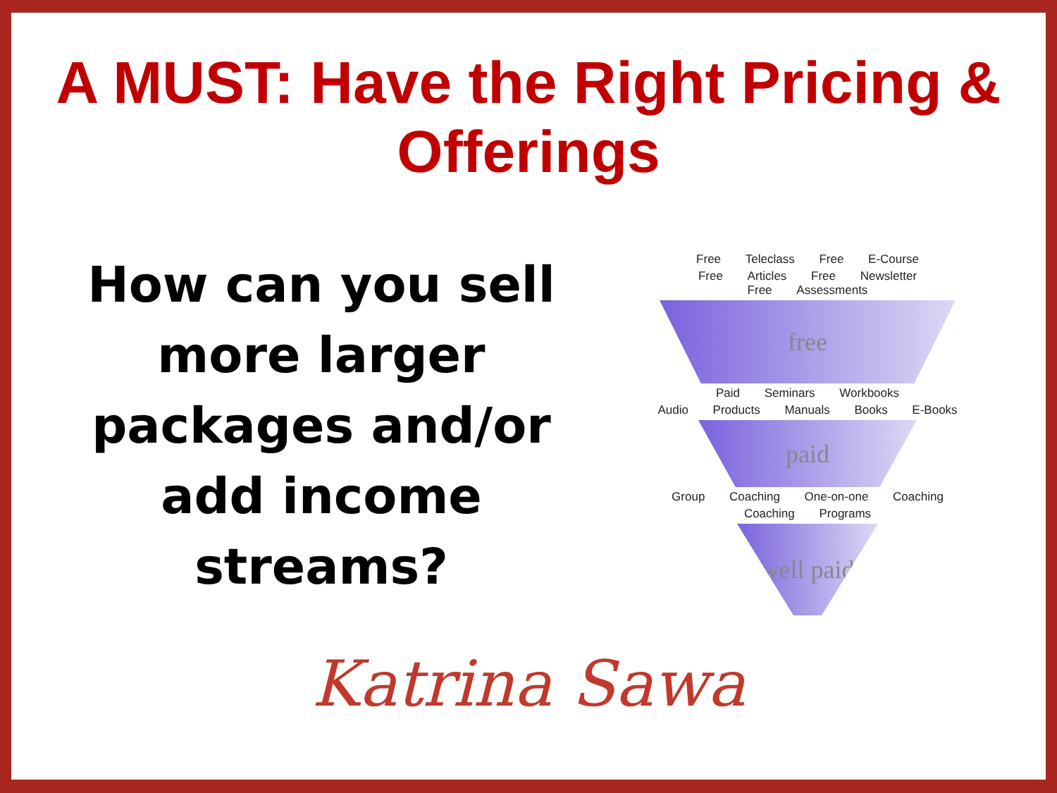A MUST: Have the Right Pricing & Offerings
How can you sell
more larger
packages and/or
add income
streams?
Free Teleclass Free E-Course
Free Articles Free Newsletter Free Assessments
free
Paid Seminars Workbooks
Audio Products Manuals Books E-Books
paid
Group Coaching One-on-one Coaching
Coaching Programs
well paid
Katrina Sawa